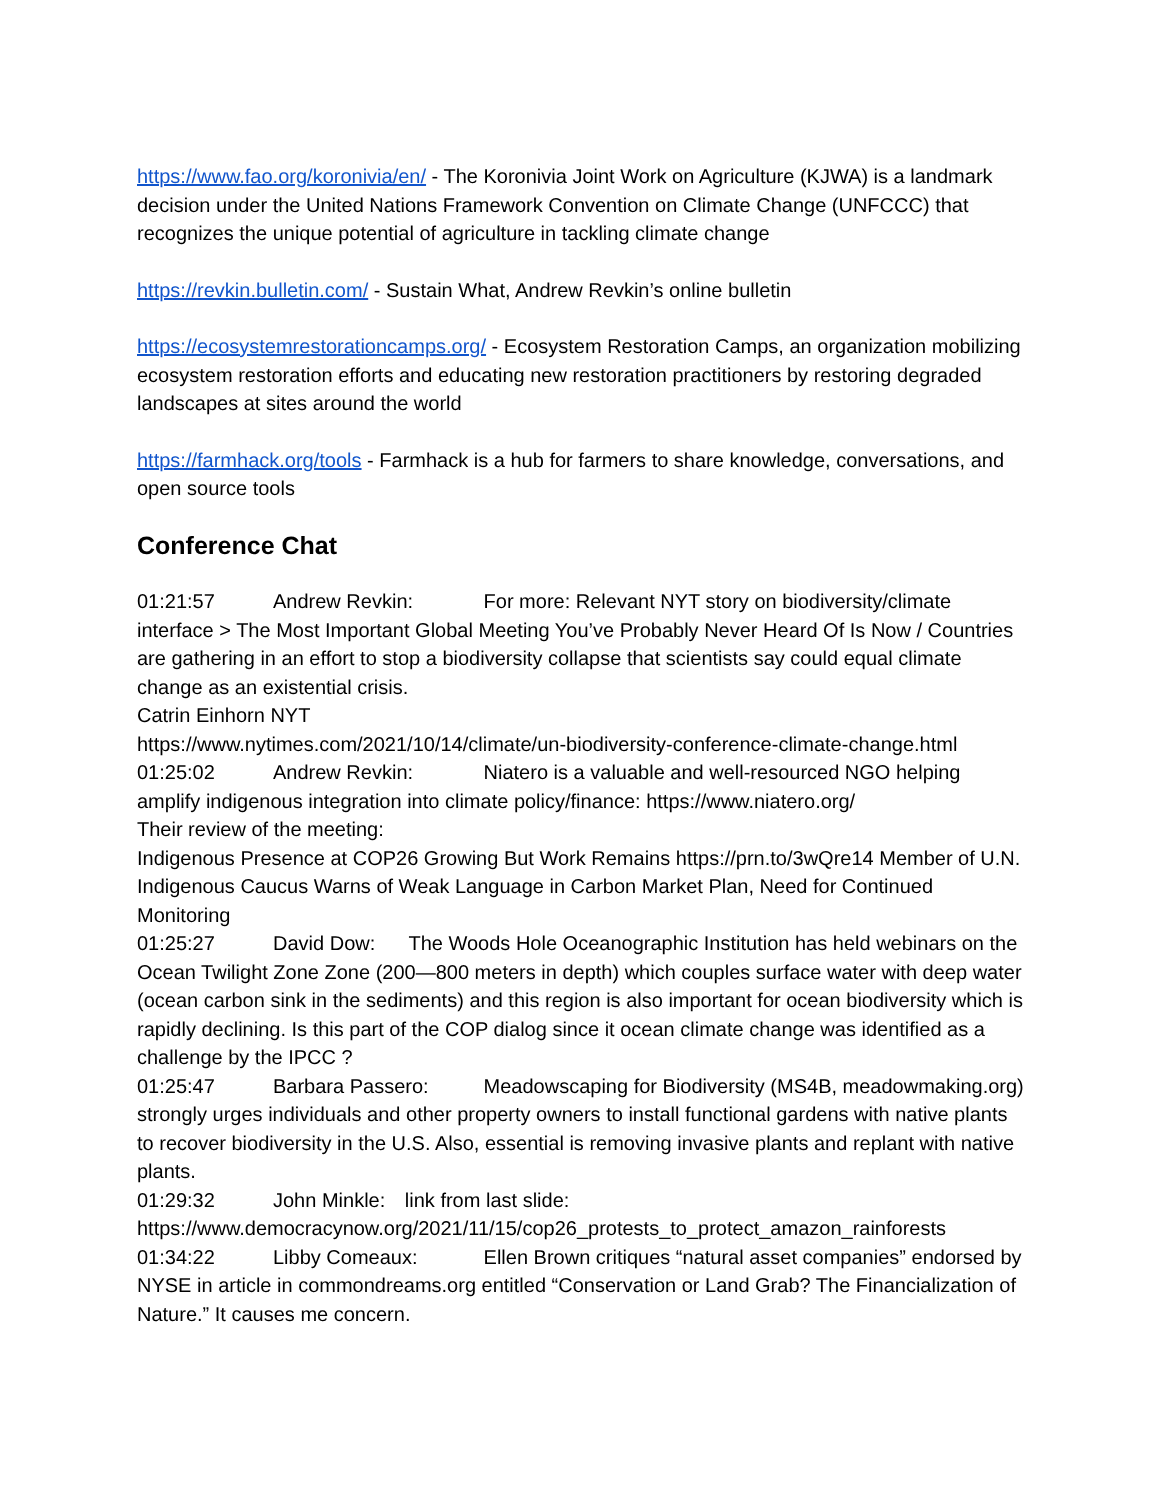https://www.fao.org/koronivia/en/ - The Koronivia Joint Work on Agriculture (KJWA) is a landmark decision under the United Nations Framework Convention on Climate Change (UNFCCC) that recognizes the unique potential of agriculture in tackling climate change
https://revkin.bulletin.com/ - Sustain What, Andrew Revkin’s online bulletin
https://ecosystemrestorationcamps.org/ - Ecosystem Restoration Camps, an organization mobilizing ecosystem restoration efforts and educating new restoration practitioners by restoring degraded landscapes at sites around the world
https://farmhack.org/tools - Farmhack is a hub for farmers to share knowledge, conversations, and open source tools
Conference Chat
01:21:57 Andrew Revkin: For more: Relevant NYT story on biodiversity/climate interface > The Most Important Global Meeting You’ve Probably Never Heard Of Is Now / Countries are gathering in an effort to stop a biodiversity collapse that scientists say could equal climate change as an existential crisis.
Catrin Einhorn NYT
https://www.nytimes.com/2021/10/14/climate/un-biodiversity-conference-climate-change.html
01:25:02 Andrew Revkin: Niatero is a valuable and well-resourced NGO helping amplify indigenous integration into climate policy/finance: https://www.niatero.org/
Their review of the meeting:
Indigenous Presence at COP26 Growing But Work Remains https://prn.to/3wQre14 Member of U.N. Indigenous Caucus Warns of Weak Language in Carbon Market Plan, Need for Continued Monitoring
01:25:27 David Dow: The Woods Hole Oceanographic Institution has held webinars on the Ocean Twilight Zone Zone (200—800 meters in depth) which couples surface water with deep water (ocean carbon sink in the sediments) and this region is also important for ocean biodiversity which is rapidly declining. Is this part of the COP dialog since it ocean climate change was identified as a challenge by the IPCC ?
01:25:47 Barbara Passero: Meadowscaping for Biodiversity (MS4B, meadowmaking.org) strongly urges individuals and other property owners to install functional gardens with native plants to recover biodiversity in the U.S. Also, essential is removing invasive plants and replant with native plants.
01:29:32 John Minkle: link from last slide:
https://www.democracynow.org/2021/11/15/cop26_protests_to_protect_amazon_rainforests
01:34:22 Libby Comeaux: Ellen Brown critiques “natural asset companies” endorsed by NYSE in article in commondreams.org entitled “Conservation or Land Grab? The Financialization of Nature.” It causes me concern.